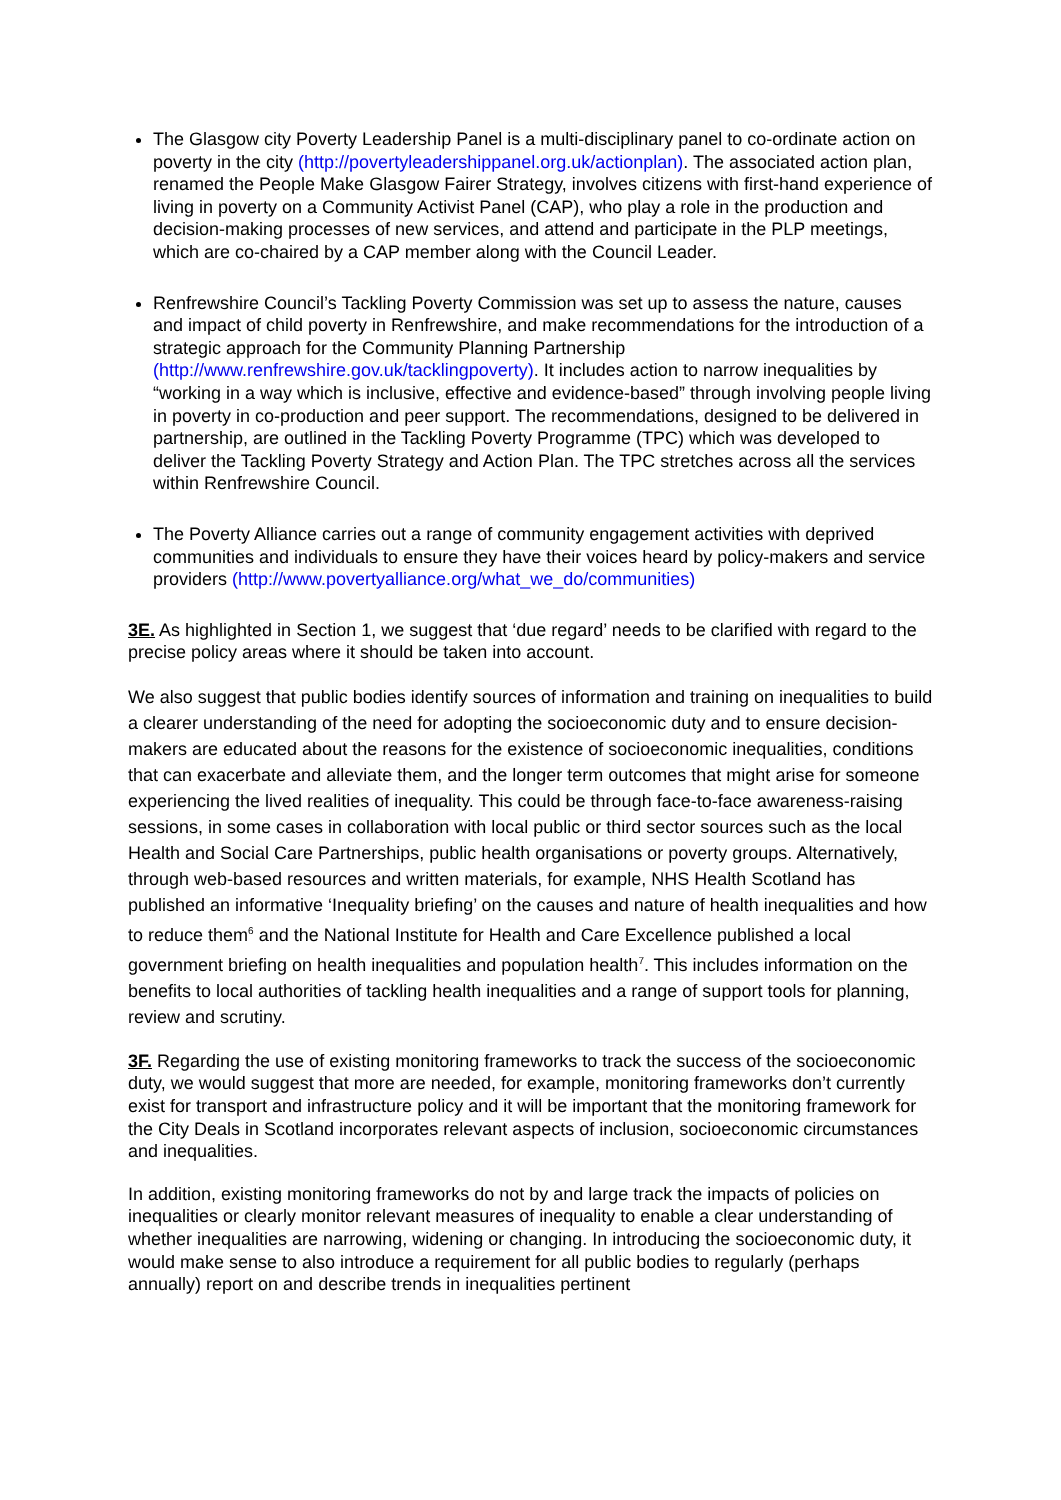The Glasgow city Poverty Leadership Panel is a multi-disciplinary panel to co-ordinate action on poverty in the city (http://povertyleadershippanel.org.uk/actionplan). The associated action plan, renamed the People Make Glasgow Fairer Strategy, involves citizens with first-hand experience of living in poverty on a Community Activist Panel (CAP), who play a role in the production and decision-making processes of new services, and attend and participate in the PLP meetings, which are co-chaired by a CAP member along with the Council Leader.
Renfrewshire Council’s Tackling Poverty Commission was set up to assess the nature, causes and impact of child poverty in Renfrewshire, and make recommendations for the introduction of a strategic approach for the Community Planning Partnership (http://www.renfrewshire.gov.uk/tacklingpoverty). It includes action to narrow inequalities by “working in a way which is inclusive, effective and evidence-based” through involving people living in poverty in co-production and peer support. The recommendations, designed to be delivered in partnership, are outlined in the Tackling Poverty Programme (TPC) which was developed to deliver the Tackling Poverty Strategy and Action Plan. The TPC stretches across all the services within Renfrewshire Council.
The Poverty Alliance carries out a range of community engagement activities with deprived communities and individuals to ensure they have their voices heard by policy-makers and service providers (http://www.povertyalliance.org/what_we_do/communities)
3E. As highlighted in Section 1, we suggest that ‘due regard’ needs to be clarified with regard to the precise policy areas where it should be taken into account.
We also suggest that public bodies identify sources of information and training on inequalities to build a clearer understanding of the need for adopting the socioeconomic duty and to ensure decision-makers are educated about the reasons for the existence of socioeconomic inequalities, conditions that can exacerbate and alleviate them, and the longer term outcomes that might arise for someone experiencing the lived realities of inequality. This could be through face-to-face awareness-raising sessions, in some cases in collaboration with local public or third sector sources such as the local Health and Social Care Partnerships, public health organisations or poverty groups. Alternatively, through web-based resources and written materials, for example, NHS Health Scotland has published an informative ‘Inequality briefing’ on the causes and nature of health inequalities and how to reduce them<sup>6</sup> and the National Institute for Health and Care Excellence published a local government briefing on health inequalities and population health<sup>7</sup>. This includes information on the benefits to local authorities of tackling health inequalities and a range of support tools for planning, review and scrutiny.
3F. Regarding the use of existing monitoring frameworks to track the success of the socioeconomic duty, we would suggest that more are needed, for example, monitoring frameworks don’t currently exist for transport and infrastructure policy and it will be important that the monitoring framework for the City Deals in Scotland incorporates relevant aspects of inclusion, socioeconomic circumstances and inequalities.
In addition, existing monitoring frameworks do not by and large track the impacts of policies on inequalities or clearly monitor relevant measures of inequality to enable a clear understanding of whether inequalities are narrowing, widening or changing. In introducing the socioeconomic duty, it would make sense to also introduce a requirement for all public bodies to regularly (perhaps annually) report on and describe trends in inequalities pertinent